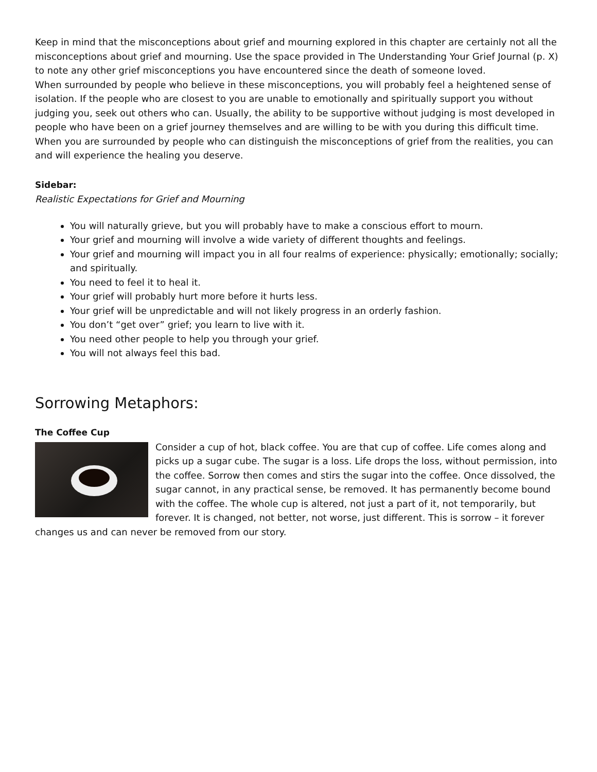Keep in mind that the misconceptions about grief and mourning explored in this chapter are certainly not all the misconceptions about grief and mourning. Use the space provided in The Understanding Your Grief Journal (p. X) to note any other grief misconceptions you have encountered since the death of someone loved.
When surrounded by people who believe in these misconceptions, you will probably feel a heightened sense of isolation. If the people who are closest to you are unable to emotionally and spiritually support you without judging you, seek out others who can. Usually, the ability to be supportive without judging is most developed in people who have been on a grief journey themselves and are willing to be with you during this difficult time. When you are surrounded by people who can distinguish the misconceptions of grief from the realities, you can and will experience the healing you deserve.
Sidebar:
Realistic Expectations for Grief and Mourning
You will naturally grieve, but you will probably have to make a conscious effort to mourn.
Your grief and mourning will involve a wide variety of different thoughts and feelings.
Your grief and mourning will impact you in all four realms of experience: physically; emotionally; socially; and spiritually.
You need to feel it to heal it.
Your grief will probably hurt more before it hurts less.
Your grief will be unpredictable and will not likely progress in an orderly fashion.
You don’t “get over” grief; you learn to live with it.
You need other people to help you through your grief.
You will not always feel this bad.
Sorrowing Metaphors:
The Coffee Cup
Consider a cup of hot, black coffee. You are that cup of coffee. Life comes along and picks up a sugar cube. The sugar is a loss. Life drops the loss, without permission, into the coffee. Sorrow then comes and stirs the sugar into the coffee. Once dissolved, the sugar cannot, in any practical sense, be removed. It has permanently become bound with the coffee. The whole cup is altered, not just a part of it, not temporarily, but forever. It is changed, not better, not worse, just different. This is sorrow – it forever changes us and can never be removed from our story.